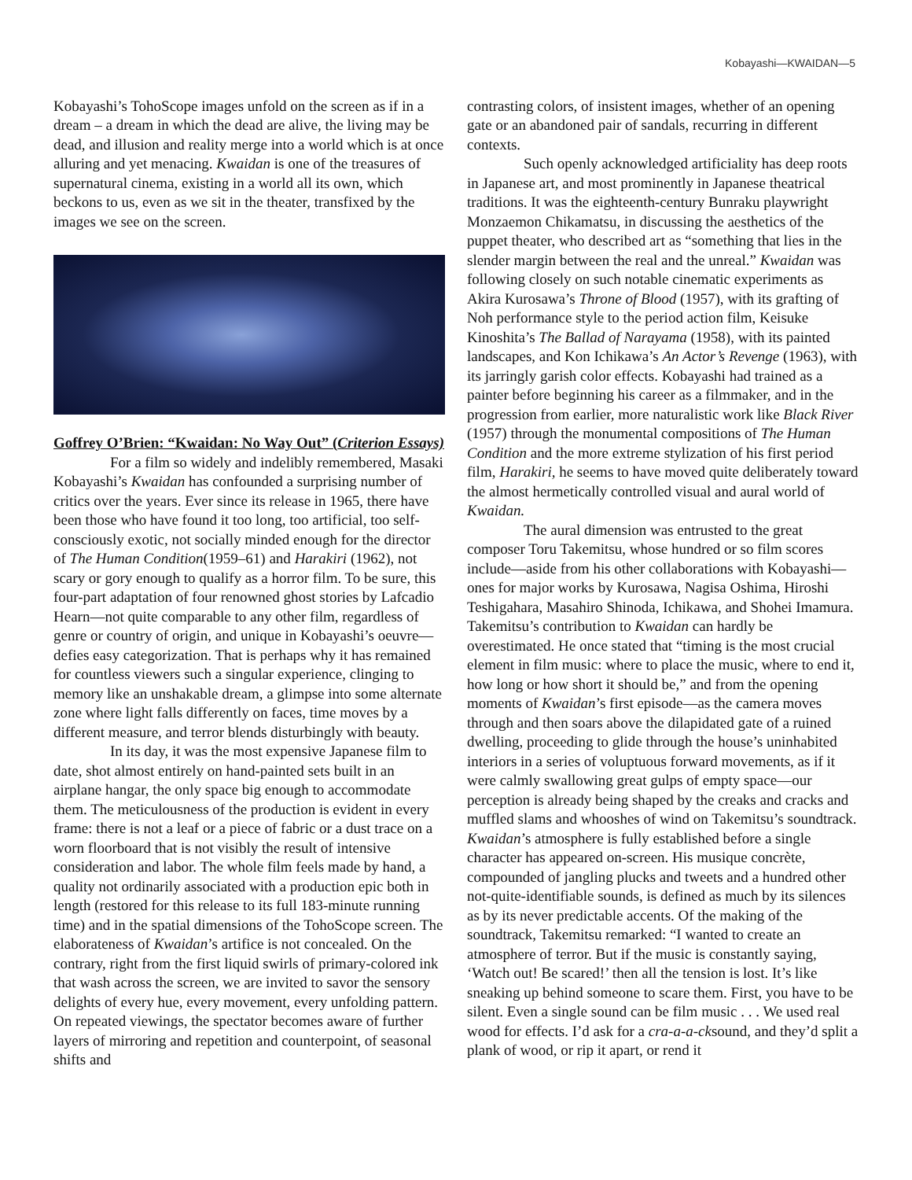Kobayashi—KWAIDAN—5
Kobayashi’s TohoScope images unfold on the screen as if in a dream – a dream in which the dead are alive, the living may be dead, and illusion and reality merge into a world which is at once alluring and yet menacing. Kwaidan is one of the treasures of supernatural cinema, existing in a world all its own, which beckons to us, even as we sit in the theater, transfixed by the images we see on the screen.
Goffrey O’Brien: “Kwaidan: No Way Out” (Criterion Essays)
For a film so widely and indelibly remembered, Masaki Kobayashi’s Kwaidan has confounded a surprising number of critics over the years. Ever since its release in 1965, there have been those who have found it too long, too artificial, too self-consciously exotic, not socially minded enough for the director of The Human Condition(1959–61) and Harakiri (1962), not scary or gory enough to qualify as a horror film. To be sure, this four-part adaptation of four renowned ghost stories by Lafcadio Hearn—not quite comparable to any other film, regardless of genre or country of origin, and unique in Kobayashi’s oeuvre—defies easy categorization. That is perhaps why it has remained for countless viewers such a singular experience, clinging to memory like an unshakable dream, a glimpse into some alternate zone where light falls differently on faces, time moves by a different measure, and terror blends disturbingly with beauty.
In its day, it was the most expensive Japanese film to date, shot almost entirely on hand-painted sets built in an airplane hangar, the only space big enough to accommodate them. The meticulousness of the production is evident in every frame: there is not a leaf or a piece of fabric or a dust trace on a worn floorboard that is not visibly the result of intensive consideration and labor. The whole film feels made by hand, a quality not ordinarily associated with a production epic both in length (restored for this release to its full 183-minute running time) and in the spatial dimensions of the TohoScope screen. The elaborateness of Kwaidan’s artifice is not concealed. On the contrary, right from the first liquid swirls of primary-colored ink that wash across the screen, we are invited to savor the sensory delights of every hue, every movement, every unfolding pattern. On repeated viewings, the spectator becomes aware of further layers of mirroring and repetition and counterpoint, of seasonal shifts and
contrasting colors, of insistent images, whether of an opening gate or an abandoned pair of sandals, recurring in different contexts.
Such openly acknowledged artificiality has deep roots in Japanese art, and most prominently in Japanese theatrical traditions. It was the eighteenth-century Bunraku playwright Monzaemon Chikamatsu, in discussing the aesthetics of the puppet theater, who described art as “something that lies in the slender margin between the real and the unreal.” Kwaidan was following closely on such notable cinematic experiments as Akira Kurosawa’s Throne of Blood (1957), with its grafting of Noh performance style to the period action film, Keisuke Kinoshita’s The Ballad of Narayama (1958), with its painted landscapes, and Kon Ichikawa’s An Actor’s Revenge (1963), with its jarringly garish color effects. Kobayashi had trained as a painter before beginning his career as a filmmaker, and in the progression from earlier, more naturalistic work like Black River (1957) through the monumental compositions of The Human Condition and the more extreme stylization of his first period film, Harakiri, he seems to have moved quite deliberately toward the almost hermetically controlled visual and aural world of Kwaidan.
The aural dimension was entrusted to the great composer Toru Takemitsu, whose hundred or so film scores include—aside from his other collaborations with Kobayashi—ones for major works by Kurosawa, Nagisa Oshima, Hiroshi Teshigahara, Masahiro Shinoda, Ichikawa, and Shohei Imamura. Takemitsu’s contribution to Kwaidan can hardly be overestimated. He once stated that “timing is the most crucial element in film music: where to place the music, where to end it, how long or how short it should be,” and from the opening moments of Kwaidan’s first episode—as the camera moves through and then soars above the dilapidated gate of a ruined dwelling, proceeding to glide through the house’s uninhabited interiors in a series of voluptuous forward movements, as if it were calmly swallowing great gulps of empty space—our perception is already being shaped by the creaks and cracks and muffled slams and whooshes of wind on Takemitsu’s soundtrack. Kwaidan’s atmosphere is fully established before a single character has appeared on-screen. His musique concrète, compounded of jangling plucks and tweets and a hundred other not-quite-identifiable sounds, is defined as much by its silences as by its never predictable accents. Of the making of the soundtrack, Takemitsu remarked: “I wanted to create an atmosphere of terror. But if the music is constantly saying, ‘Watch out! Be scared!’ then all the tension is lost. It’s like sneaking up behind someone to scare them. First, you have to be silent. Even a single sound can be film music . . . We used real wood for effects. I’d ask for a cra-a-a-cksound, and they’d split a plank of wood, or rip it apart, or rend it